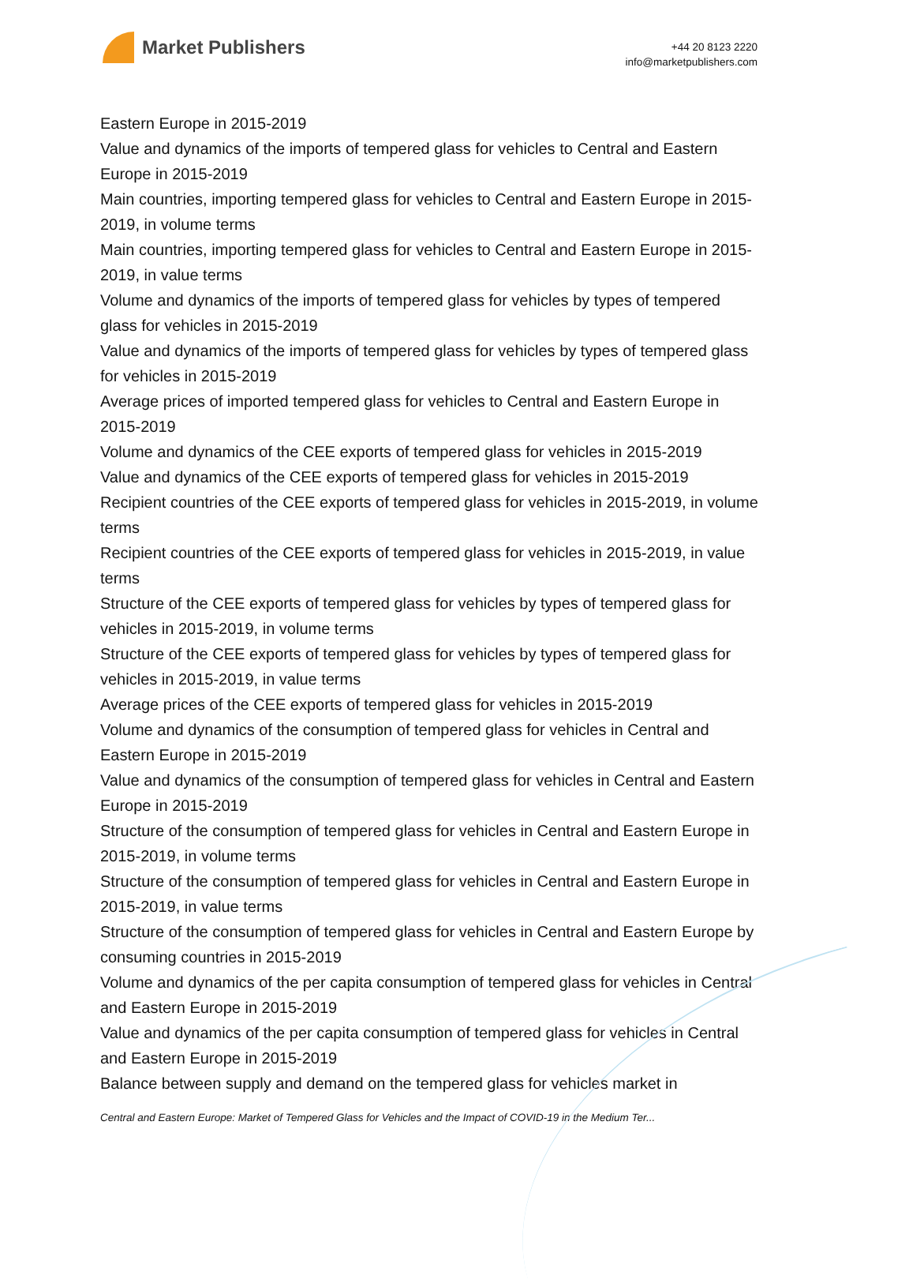Market Publishers
+44 20 8123 2220
info@marketpublishers.com
Eastern Europe in 2015-2019
Value and dynamics of the imports of tempered glass for vehicles to Central and Eastern Europe in 2015-2019
Main countries, importing tempered glass for vehicles to Central and Eastern Europe in 2015-2019, in volume terms
Main countries, importing tempered glass for vehicles to Central and Eastern Europe in 2015-2019, in value terms
Volume and dynamics of the imports of tempered glass for vehicles by types of tempered glass for vehicles in 2015-2019
Value and dynamics of the imports of tempered glass for vehicles by types of tempered glass for vehicles in 2015-2019
Average prices of imported tempered glass for vehicles to Central and Eastern Europe in 2015-2019
Volume and dynamics of the CEE exports of tempered glass for vehicles in 2015-2019
Value and dynamics of the CEE exports of tempered glass for vehicles in 2015-2019
Recipient countries of the CEE exports of tempered glass for vehicles in 2015-2019, in volume terms
Recipient countries of the CEE exports of tempered glass for vehicles in 2015-2019, in value terms
Structure of the CEE exports of tempered glass for vehicles by types of tempered glass for vehicles in 2015-2019, in volume terms
Structure of the CEE exports of tempered glass for vehicles by types of tempered glass for vehicles in 2015-2019, in value terms
Average prices of the CEE exports of tempered glass for vehicles in 2015-2019
Volume and dynamics of the consumption of tempered glass for vehicles in Central and Eastern Europe in 2015-2019
Value and dynamics of the consumption of tempered glass for vehicles in Central and Eastern Europe in 2015-2019
Structure of the consumption of tempered glass for vehicles in Central and Eastern Europe in 2015-2019, in volume terms
Structure of the consumption of tempered glass for vehicles in Central and Eastern Europe in 2015-2019, in value terms
Structure of the consumption of tempered glass for vehicles in Central and Eastern Europe by consuming countries in 2015-2019
Volume and dynamics of the per capita consumption of tempered glass for vehicles in Central and Eastern Europe in 2015-2019
Value and dynamics of the per capita consumption of tempered glass for vehicles in Central and Eastern Europe in 2015-2019
Balance between supply and demand on the tempered glass for vehicles market in
Central and Eastern Europe: Market of Tempered Glass for Vehicles and the Impact of COVID-19 in the Medium Ter...